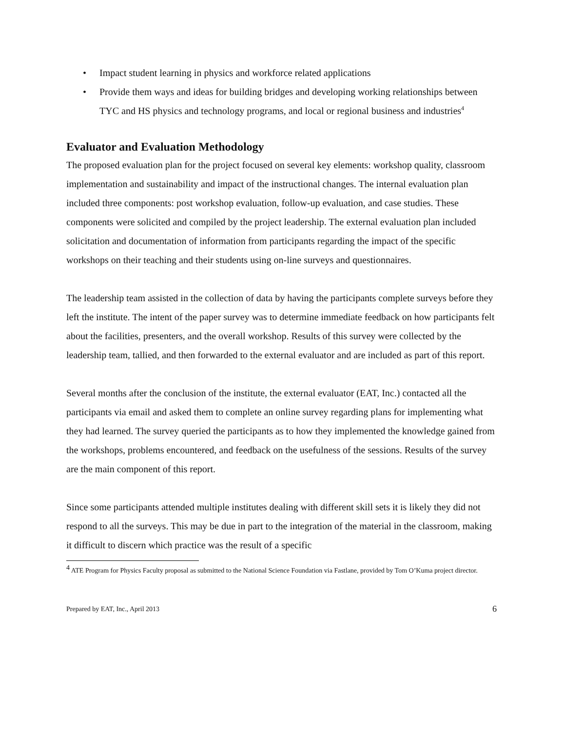• Impact student learning in physics and workforce related applications
• Provide them ways and ideas for building bridges and developing working relationships between TYC and HS physics and technology programs, and local or regional business and industries<sup>4</sup>
Evaluator and Evaluation Methodology
The proposed evaluation plan for the project focused on several key elements: workshop quality, classroom implementation and sustainability and impact of the instructional changes. The internal evaluation plan included three components: post workshop evaluation, follow-up evaluation, and case studies. These components were solicited and compiled by the project leadership. The external evaluation plan included solicitation and documentation of information from participants regarding the impact of the specific workshops on their teaching and their students using on-line surveys and questionnaires.
The leadership team assisted in the collection of data by having the participants complete surveys before they left the institute. The intent of the paper survey was to determine immediate feedback on how participants felt about the facilities, presenters, and the overall workshop. Results of this survey were collected by the leadership team, tallied, and then forwarded to the external evaluator and are included as part of this report.
Several months after the conclusion of the institute, the external evaluator (EAT, Inc.) contacted all the participants via email and asked them to complete an online survey regarding plans for implementing what they had learned. The survey queried the participants as to how they implemented the knowledge gained from the workshops, problems encountered, and feedback on the usefulness of the sessions. Results of the survey are the main component of this report.
Since some participants attended multiple institutes dealing with different skill sets it is likely they did not respond to all the surveys. This may be due in part to the integration of the material in the classroom, making it difficult to discern which practice was the result of a specific
<sup>4</sup> ATE Program for Physics Faculty proposal as submitted to the National Science Foundation via Fastlane, provided by Tom O’Kuma project director.
Prepared by EAT, Inc., April 2013 6